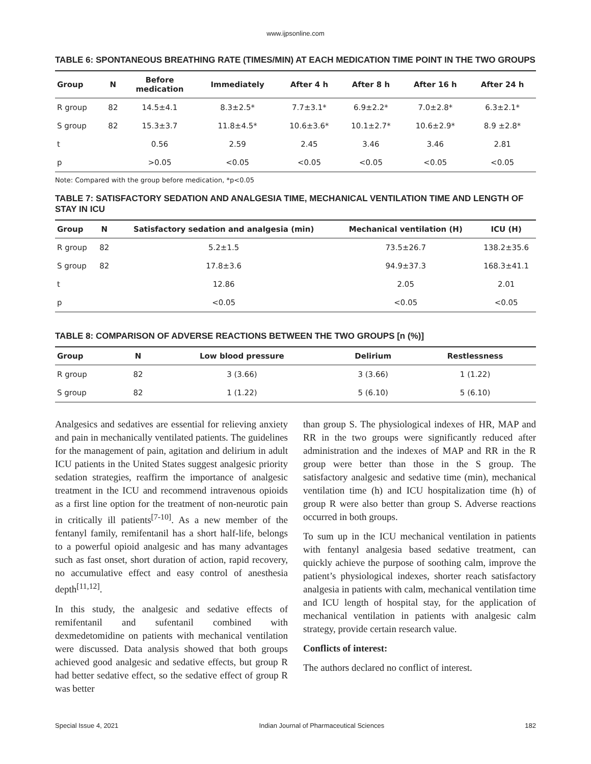www.ijpsonline.com
TABLE 6: SPONTANEOUS BREATHING RATE (TIMES/MIN) AT EACH MEDICATION TIME POINT IN THE TWO GROUPS
| Group | N | Before medication | Immediately | After 4 h | After 8 h | After 16 h | After 24 h |
| --- | --- | --- | --- | --- | --- | --- | --- |
| R group | 82 | 14.5±4.1 | 8.3±2.5* | 7.7±3.1* | 6.9±2.2* | 7.0±2.8* | 6.3±2.1* |
| S group | 82 | 15.3±3.7 | 11.8±4.5* | 10.6±3.6* | 10.1±2.7* | 10.6±2.9* | 8.9 ±2.8* |
| t | | 0.56 | 2.59 | 2.45 | 3.46 | 3.46 | 2.81 |
| p | | >0.05 | <0.05 | <0.05 | <0.05 | <0.05 | <0.05 |
Note: Compared with the group before medication, *p<0.05
TABLE 7: SATISFACTORY SEDATION AND ANALGESIA TIME, MECHANICAL VENTILATION TIME AND LENGTH OF STAY IN ICU
| Group | N | Satisfactory sedation and analgesia (min) | Mechanical ventilation (H) | ICU (H) |
| --- | --- | --- | --- | --- |
| R group | 82 | 5.2±1.5 | 73.5±26.7 | 138.2±35.6 |
| S group | 82 | 17.8±3.6 | 94.9±37.3 | 168.3±41.1 |
| t | | 12.86 | 2.05 | 2.01 |
| p | | <0.05 | <0.05 | <0.05 |
TABLE 8: COMPARISON OF ADVERSE REACTIONS BETWEEN THE TWO GROUPS [n (%)]
| Group | N | Low blood pressure | Delirium | Restlessness |
| --- | --- | --- | --- | --- |
| R group | 82 | 3 (3.66) | 3 (3.66) | 1 (1.22) |
| S group | 82 | 1 (1.22) | 5 (6.10) | 5 (6.10) |
Analgesics and sedatives are essential for relieving anxiety and pain in mechanically ventilated patients. The guidelines for the management of pain, agitation and delirium in adult ICU patients in the United States suggest analgesic priority sedation strategies, reaffirm the importance of analgesic treatment in the ICU and recommend intravenous opioids as a first line option for the treatment of non-neurotic pain in critically ill patients<sup>[7-10]</sup>. As a new member of the fentanyl family, remifentanil has a short half-life, belongs to a powerful opioid analgesic and has many advantages such as fast onset, short duration of action, rapid recovery, no accumulative effect and easy control of anesthesia depth<sup>[11,12]</sup>.
In this study, the analgesic and sedative effects of remifentanil and sufentanil combined with dexmedetomidine on patients with mechanical ventilation were discussed. Data analysis showed that both groups achieved good analgesic and sedative effects, but group R had better sedative effect, so the sedative effect of group R was better
than group S. The physiological indexes of HR, MAP and RR in the two groups were significantly reduced after administration and the indexes of MAP and RR in the R group were better than those in the S group. The satisfactory analgesic and sedative time (min), mechanical ventilation time (h) and ICU hospitalization time (h) of group R were also better than group S. Adverse reactions occurred in both groups.
To sum up in the ICU mechanical ventilation in patients with fentanyl analgesia based sedative treatment, can quickly achieve the purpose of soothing calm, improve the patient’s physiological indexes, shorter reach satisfactory analgesia in patients with calm, mechanical ventilation time and ICU length of hospital stay, for the application of mechanical ventilation in patients with analgesic calm strategy, provide certain research value.
Conflicts of interest:
The authors declared no conflict of interest.
Special Issue 4, 2021 Indian Journal of Pharmaceutical Sciences 182